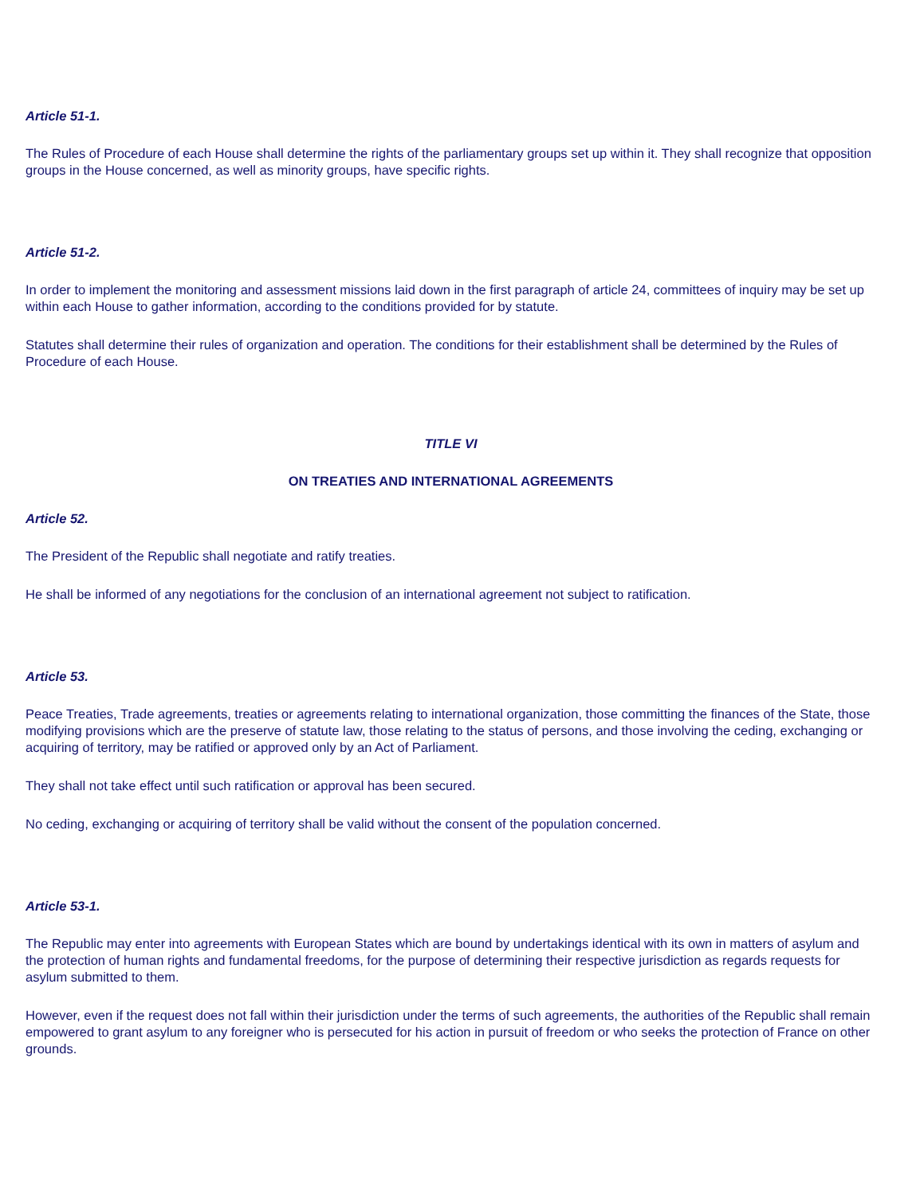Article 51-1.
The Rules of Procedure of each House shall determine the rights of the parliamentary groups set up within it. They shall recognize that opposition groups in the House concerned, as well as minority groups, have specific rights.
Article 51-2.
In order to implement the monitoring and assessment missions laid down in the first paragraph of article 24, committees of inquiry may be set up within each House to gather information, according to the conditions provided for by statute.
Statutes shall determine their rules of organization and operation. The conditions for their establishment shall be determined by the Rules of Procedure of each House.
TITLE VI
ON TREATIES AND INTERNATIONAL AGREEMENTS
Article 52.
The President of the Republic shall negotiate and ratify treaties.
He shall be informed of any negotiations for the conclusion of an international agreement not subject to ratification.
Article 53.
Peace Treaties, Trade agreements, treaties or agreements relating to international organization, those committing the finances of the State, those modifying provisions which are the preserve of statute law, those relating to the status of persons, and those involving the ceding, exchanging or acquiring of territory, may be ratified or approved only by an Act of Parliament.
They shall not take effect until such ratification or approval has been secured.
No ceding, exchanging or acquiring of territory shall be valid without the consent of the population concerned.
Article 53-1.
The Republic may enter into agreements with European States which are bound by undertakings identical with its own in matters of asylum and the protection of human rights and fundamental freedoms, for the purpose of determining their respective jurisdiction as regards requests for asylum submitted to them.
However, even if the request does not fall within their jurisdiction under the terms of such agreements, the authorities of the Republic shall remain empowered to grant asylum to any foreigner who is persecuted for his action in pursuit of freedom or who seeks the protection of France on other grounds.